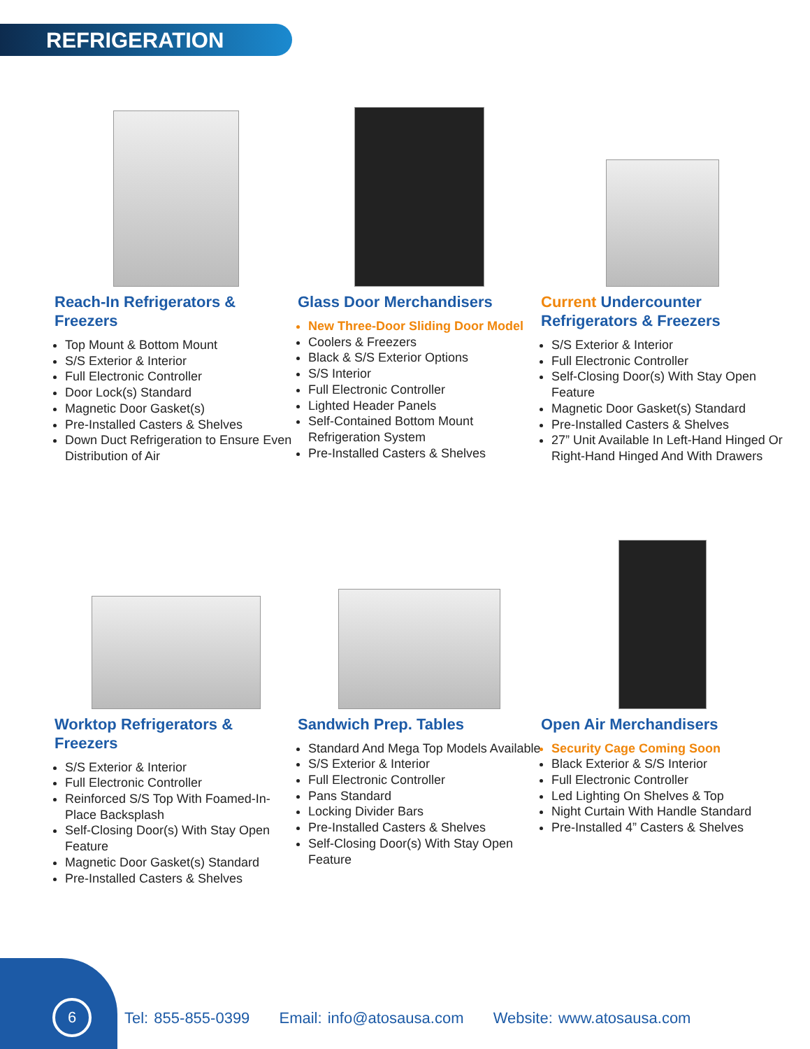REFRIGERATION
Reach-In Refrigerators & Freezers
Top Mount & Bottom Mount
S/S Exterior & Interior
Full Electronic Controller
Door Lock(s) Standard
Magnetic Door Gasket(s)
Pre-Installed Casters & Shelves
Down Duct Refrigeration to Ensure Even Distribution of Air
Glass Door Merchandisers
New Three-Door Sliding Door Model
Coolers & Freezers
Black & S/S Exterior Options
S/S Interior
Full Electronic Controller
Lighted Header Panels
Self-Contained Bottom Mount Refrigeration System
Pre-Installed Casters & Shelves
Current Undercounter Refrigerators & Freezers
S/S Exterior & Interior
Full Electronic Controller
Self-Closing Door(s) With Stay Open Feature
Magnetic Door Gasket(s) Standard
Pre-Installed Casters & Shelves
27” Unit Available In Left-Hand Hinged Or Right-Hand Hinged And With Drawers
Worktop Refrigerators & Freezers
S/S Exterior & Interior
Full Electronic Controller
Reinforced S/S Top With Foamed-In-Place Backsplash
Self-Closing Door(s) With Stay Open Feature
Magnetic Door Gasket(s) Standard
Pre-Installed Casters & Shelves
Sandwich Prep. Tables
Standard And Mega Top Models Available
S/S Exterior & Interior
Full Electronic Controller
Pans Standard
Locking Divider Bars
Pre-Installed Casters & Shelves
Self-Closing Door(s) With Stay Open Feature
Open Air Merchandisers
Security Cage Coming Soon
Black Exterior & S/S Interior
Full Electronic Controller
Led Lighting On Shelves & Top
Night Curtain With Handle Standard
Pre-Installed 4” Casters & Shelves
6
Tel: 855-855-0399 Email: info@atosausa.com Website: www.atosausa.com